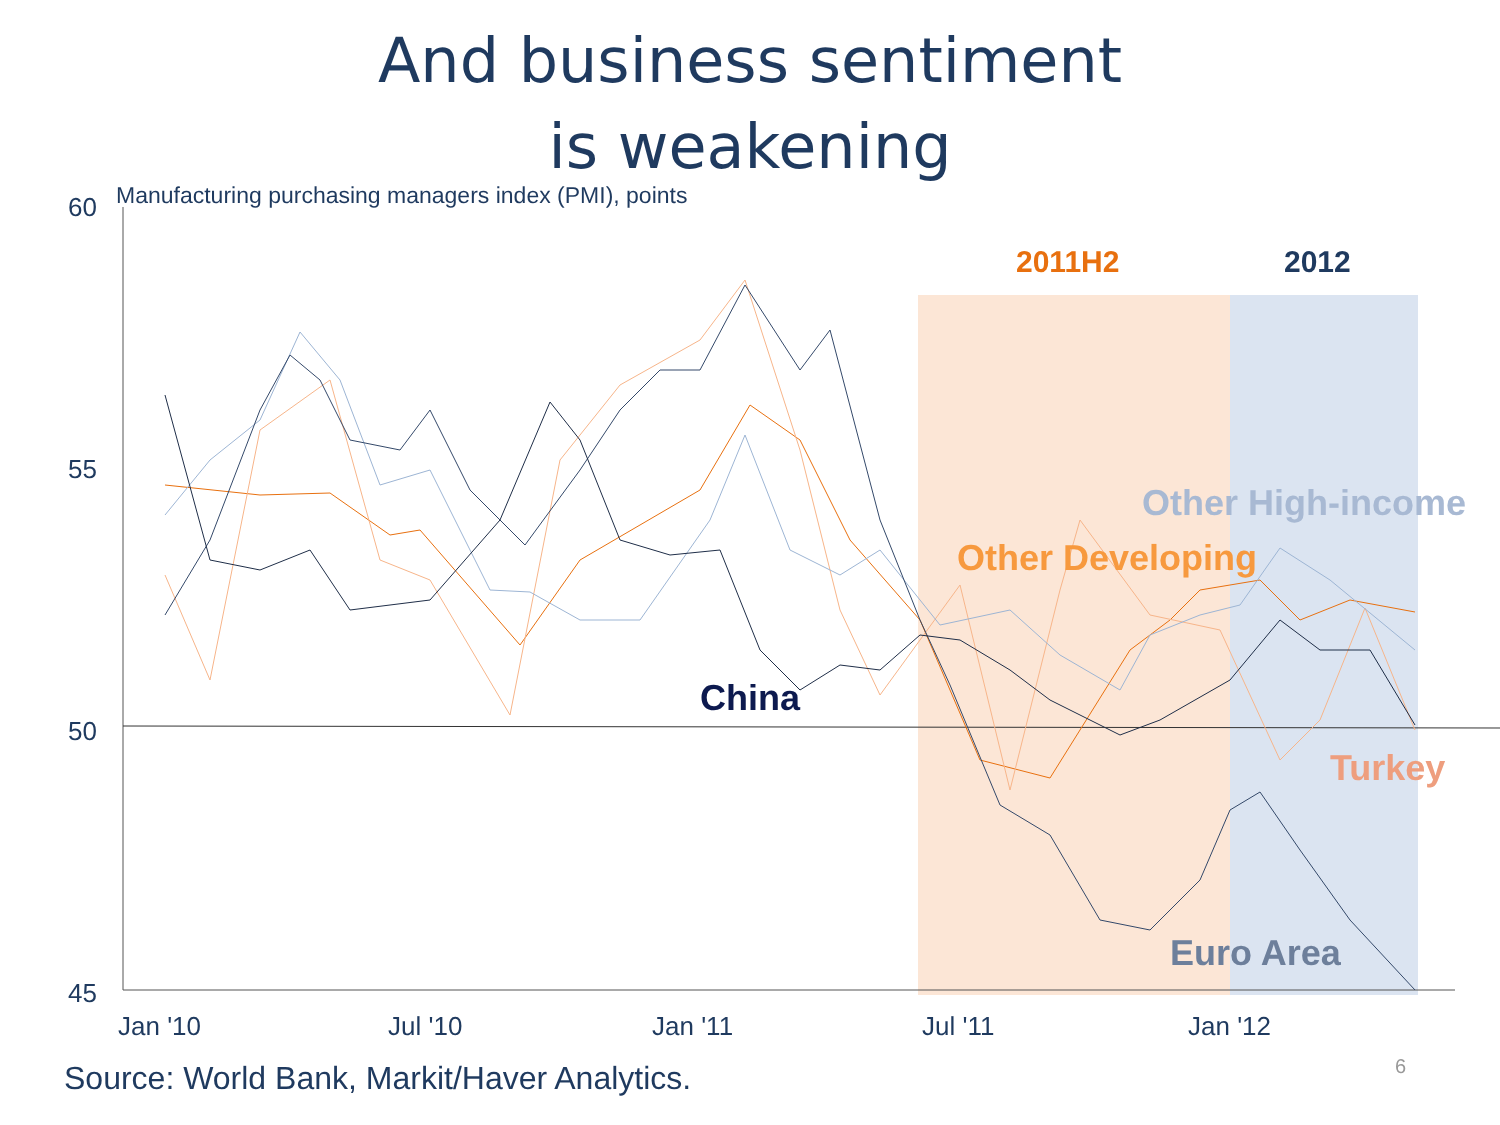And business sentiment
is weakening
60
55
50
45
Jan '10
Jul '10
Jan '11
Jul '11
Jan '12
2011H2
2012
Other High-income
Other Developing
China
Turkey
Euro Area
Manufacturing purchasing managers index (PMI), points
Source: World Bank, Markit/Haver Analytics.
6